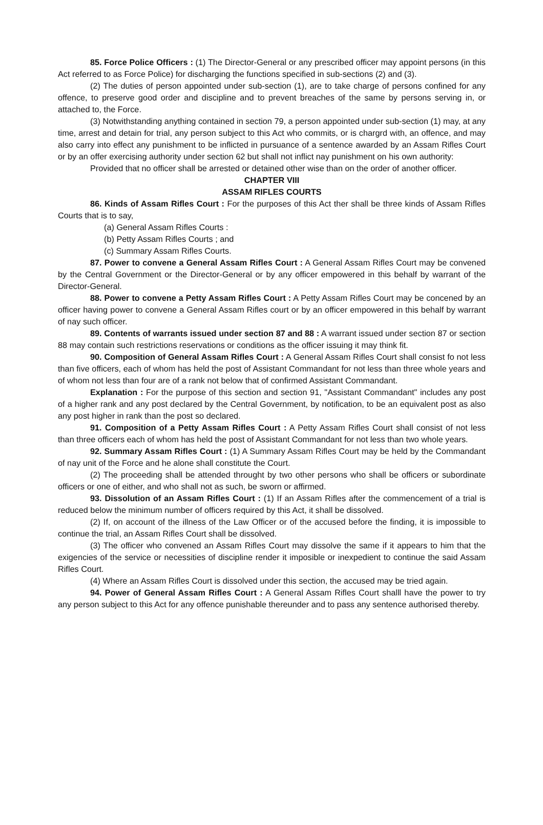85. Force Police Officers : (1) The Director-General or any prescribed officer may appoint persons (in this Act referred to as Force Police) for discharging the functions specified in sub-sections (2) and (3).
(2) The duties of person appointed under sub-section (1), are to take charge of persons confined for any offence, to preserve good order and discipline and to prevent breaches of the same by persons serving in, or attached to, the Force.
(3) Notwithstanding anything contained in section 79, a person appointed under sub-section (1) may, at any time, arrest and detain for trial, any person subject to this Act who commits, or is chargrd with, an offence, and may also carry into effect any punishment to be inflicted in pursuance of a sentence awarded by an Assam Rifles Court or by an offer exercising authority under section 62 but shall not inflict nay punishment on his own authority:
Provided that no officer shall be arrested or detained other wise than on the order of another officer.
CHAPTER VIII
ASSAM RIFLES COURTS
86. Kinds of Assam Rifles Court : For the purposes of this Act ther shall be three kinds of Assam Rifles Courts that is to say,
(a) General Assam Rifles Courts :
(b) Petty Assam Rifles Courts ; and
(c) Summary Assam Rifles Courts.
87. Power to convene a General Assam Rifles Court : A General Assam Rifles Court may be convened by the Central Government or the Director-General or by any officer empowered in this behalf by warrant of the Director-General.
88. Power to convene a Petty Assam Rifles Court : A Petty Assam Rifles Court may be concened by an officer having power to convene a General Assam Rifles court or by an officer empowered in this behalf by warrant of nay such officer.
89. Contents of warrants issued under section 87 and 88 : A warrant issued under section 87 or section 88 may contain such restrictions reservations or conditions as the officer issuing it may think fit.
90. Composition of General Assam Rifles Court : A General Assam Rifles Court shall consist fo not less than five officers, each of whom has held the post of Assistant Commandant for not less than three whole years and of whom not less than four are of a rank not below that of confirmed Assistant Commandant.
Explanation : For the purpose of this section and section 91, "Assistant Commandant" includes any post of a higher rank and any post declared by the Central Government, by notification, to be an equivalent post as also any post higher in rank than the post so declared.
91. Composition of a Petty Assam Rifles Court : A Petty Assam Rifles Court shall consist of not less than three officers each of whom has held the post of Assistant Commandant for not less than two whole years.
92. Summary Assam Rifles Court : (1) A Summary Assam Rifles Court may be held by the Commandant of nay unit of the Force and he alone shall constitute the Court.
(2) The proceeding shall be attended throught by two other persons who shall be officers or subordinate officers or one of either, and who shall not as such, be sworn or affirmed.
93. Dissolution of an Assam Rifles Court : (1) If an Assam Rifles after the commencement of a trial is reduced below the minimum number of officers required by this Act, it shall be dissolved.
(2) If, on account of the illness of the Law Officer or of the accused before the finding, it is impossible to continue the trial, an Assam Rifles Court shall be dissolved.
(3) The officer who convened an Assam Rifles Court may dissolve the same if it appears to him that the exigencies of the service or necessities of discipline render it imposible or inexpedient to continue the said Assam Rifles Court.
(4) Where an Assam Rifles Court is dissolved under this section, the accused may be tried again.
94. Power of General Assam Rifles Court : A General Assam Rifles Court shalll have the power to try any person subject to this Act for any offence punishable thereunder and to pass any sentence authorised thereby.